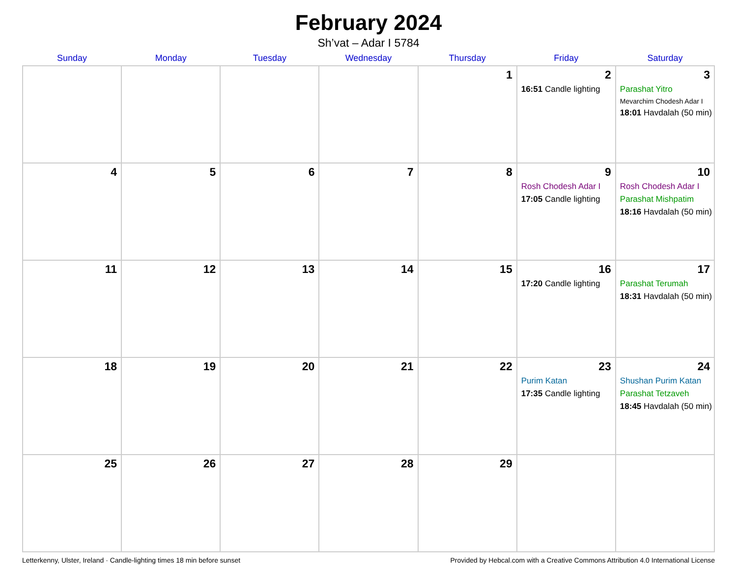February 2024
Sh’vat – Adar I 5784
| Sunday | Monday | Tuesday | Wednesday | Thursday | Friday | Saturday |
| --- | --- | --- | --- | --- | --- | --- |
| | | | | 1 | 2 16:51 Candle lighting | 3 Parashat Yitro Mevarchim Chodesh Adar I 18:01 Havdalah (50 min) |
| 4 | 5 | 6 | 7 | 8 | 9 Rosh Chodesh Adar I 17:05 Candle lighting | 10 Rosh Chodesh Adar I Parashat Mishpatim 18:16 Havdalah (50 min) |
| 11 | 12 | 13 | 14 | 15 | 16 17:20 Candle lighting | 17 Parashat Terumah 18:31 Havdalah (50 min) |
| 18 | 19 | 20 | 21 | 22 | 23 Purim Katan 17:35 Candle lighting | 24 Shushan Purim Katan Parashat Tetzaveh 18:45 Havdalah (50 min) |
| 25 | 26 | 27 | 28 | 29 | | |
Letterkenny, Ulster, Ireland · Candle-lighting times 18 min before sunset Provided by Hebcal.com with a Creative Commons Attribution 4.0 International License